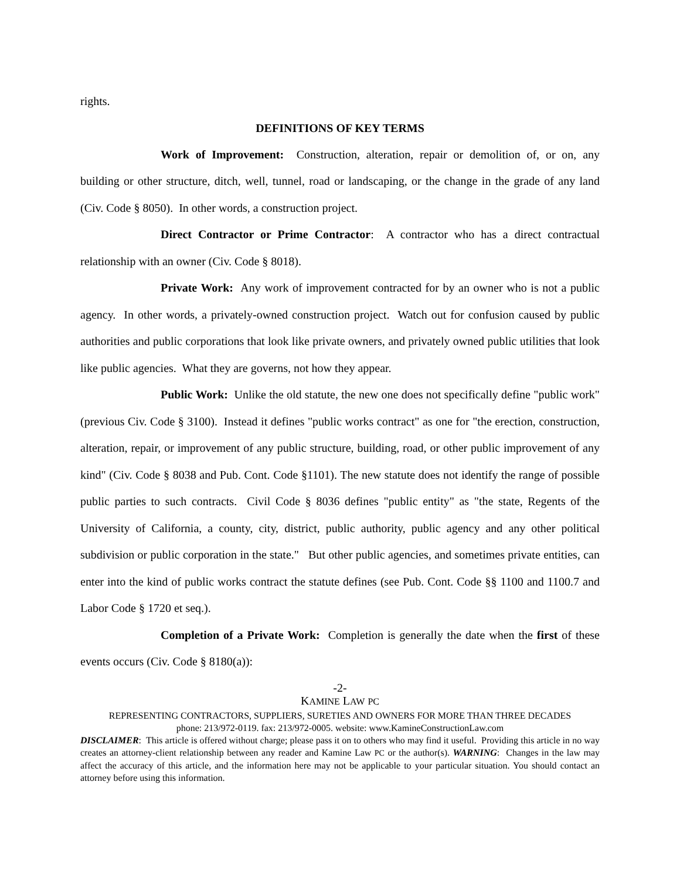rights.
DEFINITIONS OF KEY TERMS
Work of Improvement: Construction, alteration, repair or demolition of, or on, any building or other structure, ditch, well, tunnel, road or landscaping, or the change in the grade of any land (Civ. Code § 8050). In other words, a construction project.
Direct Contractor or Prime Contractor: A contractor who has a direct contractual relationship with an owner (Civ. Code § 8018).
Private Work: Any work of improvement contracted for by an owner who is not a public agency. In other words, a privately-owned construction project. Watch out for confusion caused by public authorities and public corporations that look like private owners, and privately owned public utilities that look like public agencies. What they are governs, not how they appear.
Public Work: Unlike the old statute, the new one does not specifically define "public work" (previous Civ. Code § 3100). Instead it defines "public works contract" as one for "the erection, construction, alteration, repair, or improvement of any public structure, building, road, or other public improvement of any kind" (Civ. Code § 8038 and Pub. Cont. Code §1101). The new statute does not identify the range of possible public parties to such contracts. Civil Code § 8036 defines "public entity" as "the state, Regents of the University of California, a county, city, district, public authority, public agency and any other political subdivision or public corporation in the state." But other public agencies, and sometimes private entities, can enter into the kind of public works contract the statute defines (see Pub. Cont. Code §§ 1100 and 1100.7 and Labor Code § 1720 et seq.).
Completion of a Private Work: Completion is generally the date when the first of these events occurs (Civ. Code § 8180(a)):
-2-
KAMINE LAW PC
REPRESENTING CONTRACTORS, SUPPLIERS, SURETIES AND OWNERS FOR MORE THAN THREE DECADES
phone: 213/972-0119. fax: 213/972-0005. website: www.KamineConstructionLaw.com
DISCLAIMER: This article is offered without charge; please pass it on to others who may find it useful. Providing this article in no way creates an attorney-client relationship between any reader and Kamine Law PC or the author(s). WARNING: Changes in the law may affect the accuracy of this article, and the information here may not be applicable to your particular situation. You should contact an attorney before using this information.